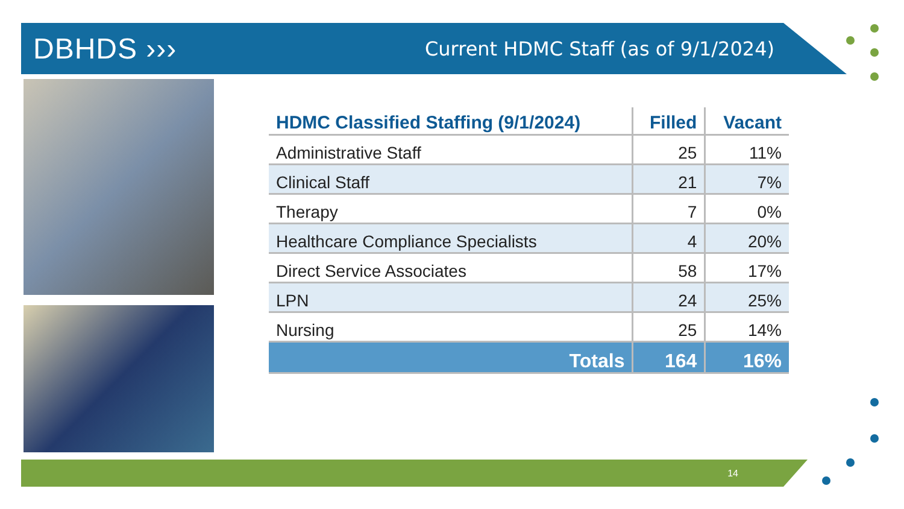DBHDS ›››
Current HDMC Staff (as of 9/1/2024)
| HDMC Classified Staffing (9/1/2024) | Filled | Vacant |
| --- | --- | --- |
| Administrative Staff | 25 | 11% |
| Clinical Staff | 21 | 7% |
| Therapy | 7 | 0% |
| Healthcare Compliance Specialists | 4 | 20% |
| Direct Service Associates | 58 | 17% |
| LPN | 24 | 25% |
| Nursing | 25 | 14% |
| Totals | 164 | 16% |
14